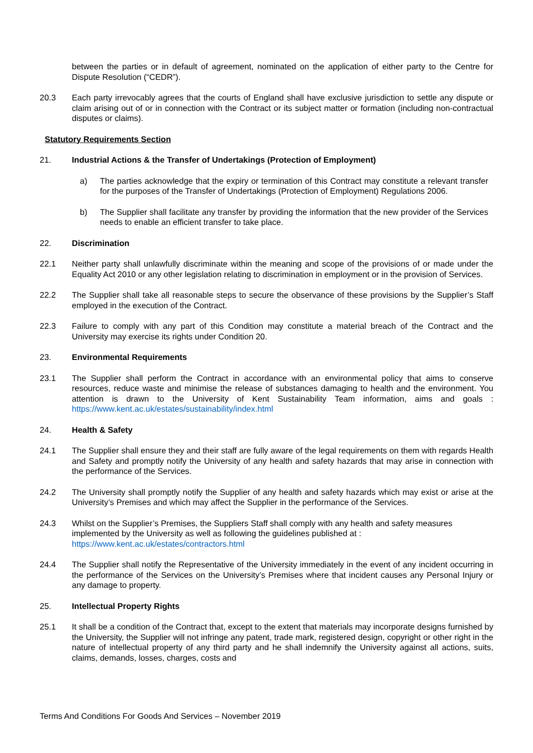between the parties or in default of agreement, nominated on the application of either party to the Centre for Dispute Resolution (“CEDR”).
20.3 Each party irrevocably agrees that the courts of England shall have exclusive jurisdiction to settle any dispute or claim arising out of or in connection with the Contract or its subject matter or formation (including non-contractual disputes or claims).
Statutory Requirements Section
21. Industrial Actions & the Transfer of Undertakings (Protection of Employment)
a) The parties acknowledge that the expiry or termination of this Contract may constitute a relevant transfer for the purposes of the Transfer of Undertakings (Protection of Employment) Regulations 2006.
b) The Supplier shall facilitate any transfer by providing the information that the new provider of the Services needs to enable an efficient transfer to take place.
22. Discrimination
22.1 Neither party shall unlawfully discriminate within the meaning and scope of the provisions of or made under the Equality Act 2010 or any other legislation relating to discrimination in employment or in the provision of Services.
22.2 The Supplier shall take all reasonable steps to secure the observance of these provisions by the Supplier’s Staff employed in the execution of the Contract.
22.3 Failure to comply with any part of this Condition may constitute a material breach of the Contract and the University may exercise its rights under Condition 20.
23. Environmental Requirements
23.1 The Supplier shall perform the Contract in accordance with an environmental policy that aims to conserve resources, reduce waste and minimise the release of substances damaging to health and the environment. You attention is drawn to the University of Kent Sustainability Team information, aims and goals : https://www.kent.ac.uk/estates/sustainability/index.html
24. Health & Safety
24.1 The Supplier shall ensure they and their staff are fully aware of the legal requirements on them with regards Health and Safety and promptly notify the University of any health and safety hazards that may arise in connection with the performance of the Services.
24.2 The University shall promptly notify the Supplier of any health and safety hazards which may exist or arise at the University’s Premises and which may affect the Supplier in the performance of the Services.
24.3 Whilst on the Supplier’s Premises, the Suppliers Staff shall comply with any health and safety measures implemented by the University as well as following the guidelines published at :
https://www.kent.ac.uk/estates/contractors.html
24.4 The Supplier shall notify the Representative of the University immediately in the event of any incident occurring in the performance of the Services on the University’s Premises where that incident causes any Personal Injury or any damage to property.
25. Intellectual Property Rights
25.1 It shall be a condition of the Contract that, except to the extent that materials may incorporate designs furnished by the University, the Supplier will not infringe any patent, trade mark, registered design, copyright or other right in the nature of intellectual property of any third party and he shall indemnify the University against all actions, suits, claims, demands, losses, charges, costs and
Terms And Conditions For Goods And Services – November 2019